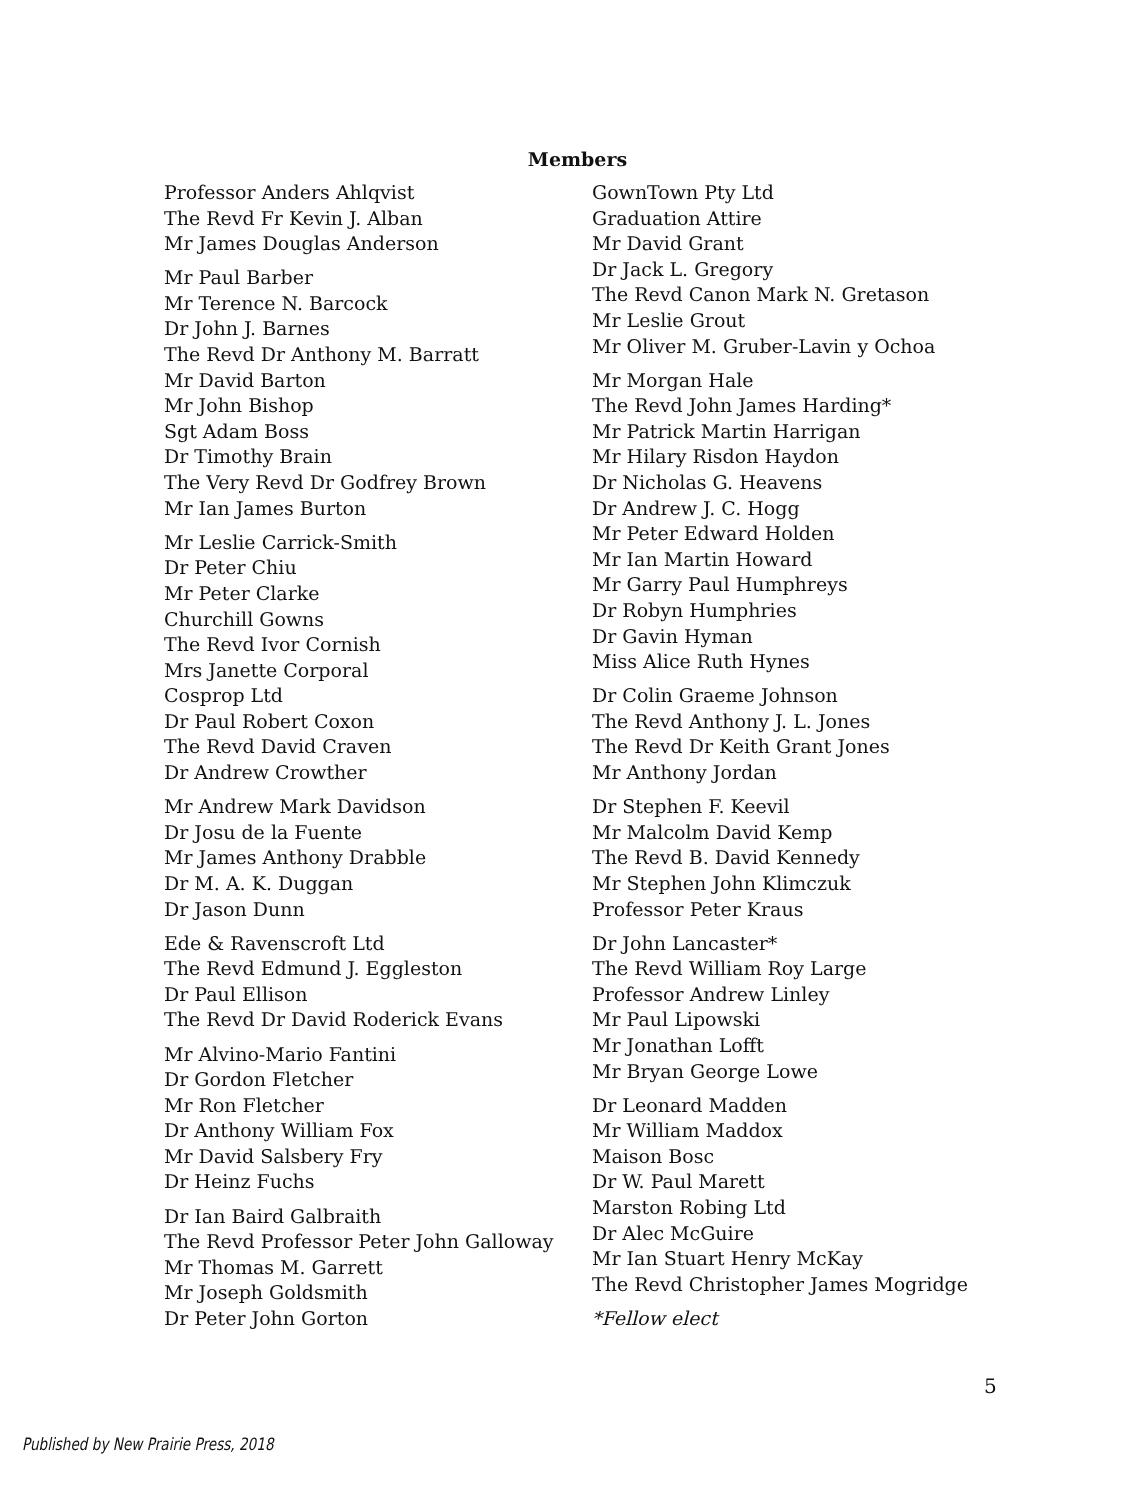Members
Professor Anders Ahlqvist
The Revd Fr Kevin J. Alban
Mr James Douglas Anderson
Mr Paul Barber
Mr Terence N. Barcock
Dr John J. Barnes
The Revd Dr Anthony M. Barratt
Mr David Barton
Mr John Bishop
Sgt Adam Boss
Dr Timothy Brain
The Very Revd Dr Godfrey Brown
Mr Ian James Burton
Mr Leslie Carrick-Smith
Dr Peter Chiu
Mr Peter Clarke
Churchill Gowns
The Revd Ivor Cornish
Mrs Janette Corporal
Cosprop Ltd
Dr Paul Robert Coxon
The Revd David Craven
Dr Andrew Crowther
Mr Andrew Mark Davidson
Dr Josu de la Fuente
Mr James Anthony Drabble
Dr M. A. K. Duggan
Dr Jason Dunn
Ede & Ravenscroft Ltd
The Revd Edmund J. Eggleston
Dr Paul Ellison
The Revd Dr David Roderick Evans
Mr Alvino-Mario Fantini
Dr Gordon Fletcher
Mr Ron Fletcher
Dr Anthony William Fox
Mr David Salsbery Fry
Dr Heinz Fuchs
Dr Ian Baird Galbraith
The Revd Professor Peter John Galloway
Mr Thomas M. Garrett
Mr Joseph Goldsmith
Dr Peter John Gorton
GownTown Pty Ltd
Graduation Attire
Mr David Grant
Dr Jack L. Gregory
The Revd Canon Mark N. Gretason
Mr Leslie Grout
Mr Oliver M. Gruber-Lavin y Ochoa
Mr Morgan Hale
The Revd John James Harding*
Mr Patrick Martin Harrigan
Mr Hilary Risdon Haydon
Dr Nicholas G. Heavens
Dr Andrew J. C. Hogg
Mr Peter Edward Holden
Mr Ian Martin Howard
Mr Garry Paul Humphreys
Dr Robyn Humphries
Dr Gavin Hyman
Miss Alice Ruth Hynes
Dr Colin Graeme Johnson
The Revd Anthony J. L. Jones
The Revd Dr Keith Grant Jones
Mr Anthony Jordan
Dr Stephen F. Keevil
Mr Malcolm David Kemp
The Revd B. David Kennedy
Mr Stephen John Klimczuk
Professor Peter Kraus
Dr John Lancaster*
The Revd William Roy Large
Professor Andrew Linley
Mr Paul Lipowski
Mr Jonathan Lofft
Mr Bryan George Lowe
Dr Leonard Madden
Mr William Maddox
Maison Bosc
Dr W. Paul Marett
Marston Robing Ltd
Dr Alec McGuire
Mr Ian Stuart Henry McKay
The Revd Christopher James Mogridge
*Fellow elect
5
Published by New Prairie Press, 2018